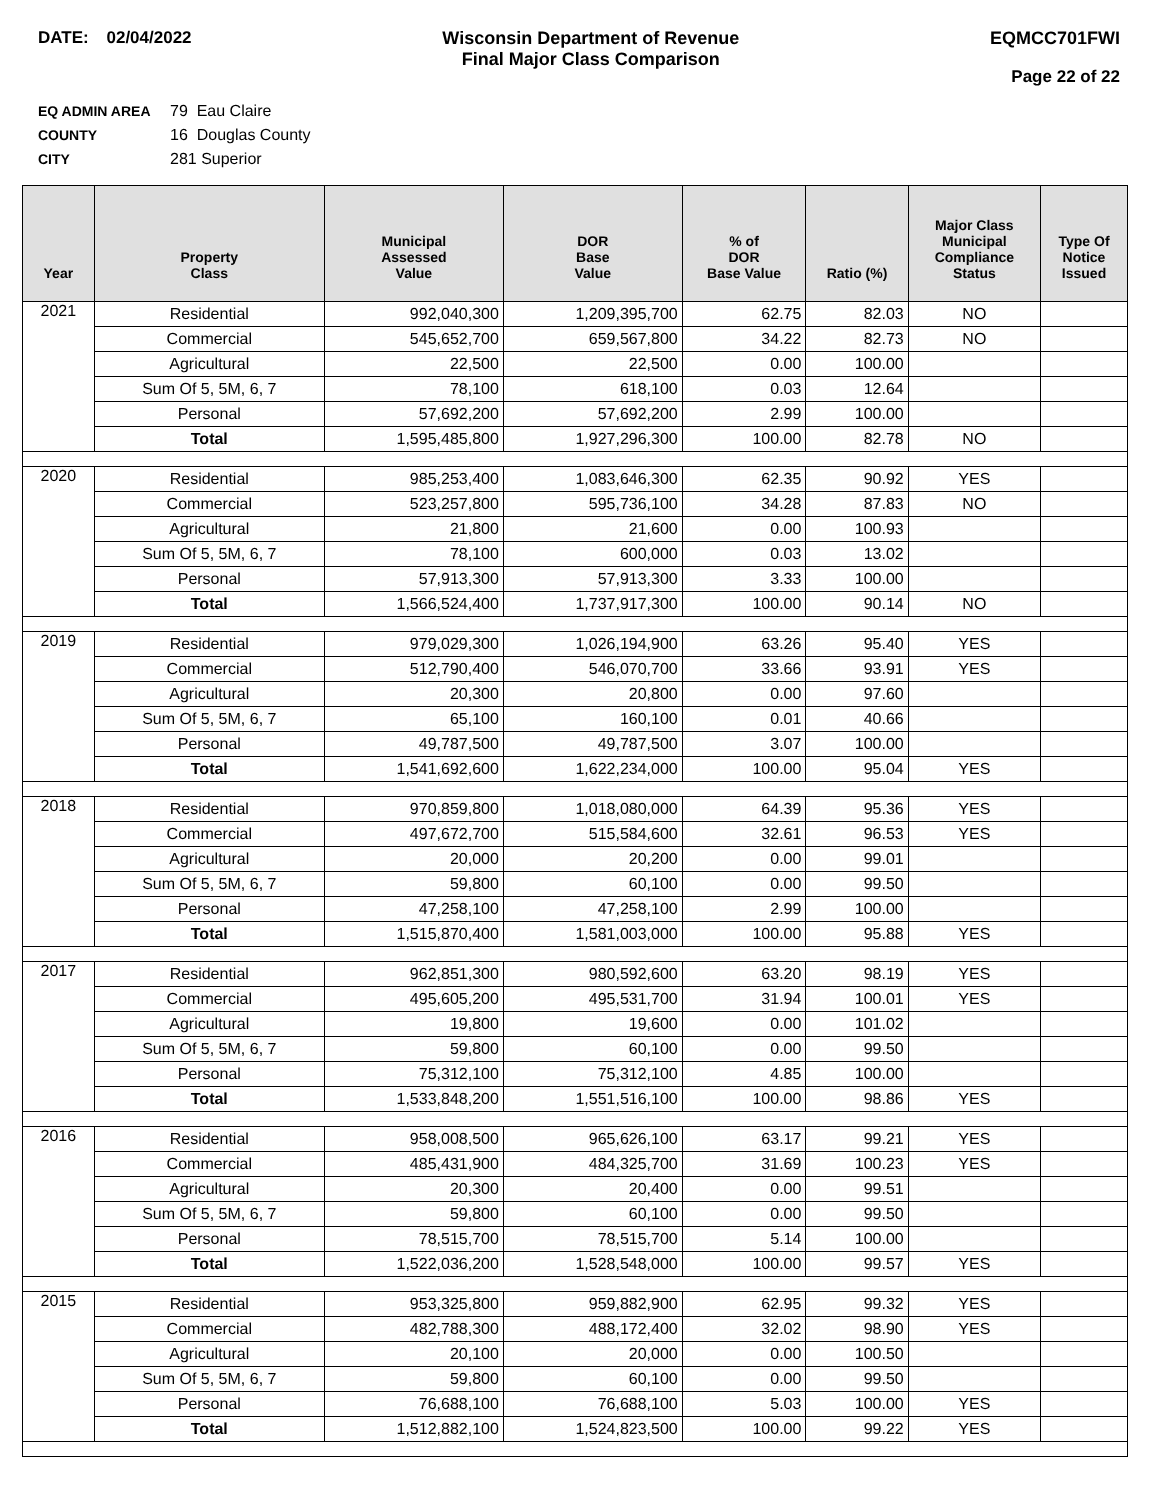DATE: 02/04/2022 Wisconsin Department of Revenue
Final Major Class Comparison
EQMCC701FWI
Page 22 of 22
EQ ADMIN AREA 79 Eau Claire
COUNTY 16 Douglas County
CITY 281 Superior
| Year | Property Class | Municipal Assessed Value | DOR Base Value | % of DOR Base Value | Ratio (%) | Major Class Municipal Compliance Status | Type Of Notice Issued |
| --- | --- | --- | --- | --- | --- | --- | --- |
| 2021 | Residential | 992,040,300 | 1,209,395,700 | 62.75 | 82.03 | NO | |
| | Commercial | 545,652,700 | 659,567,800 | 34.22 | 82.73 | NO | |
| | Agricultural | 22,500 | 22,500 | 0.00 | 100.00 | | |
| | Sum Of 5, 5M, 6, 7 | 78,100 | 618,100 | 0.03 | 12.64 | | |
| | Personal | 57,692,200 | 57,692,200 | 2.99 | 100.00 | | |
| | Total | 1,595,485,800 | 1,927,296,300 | 100.00 | 82.78 | NO | |
| 2020 | Residential | 985,253,400 | 1,083,646,300 | 62.35 | 90.92 | YES | |
| | Commercial | 523,257,800 | 595,736,100 | 34.28 | 87.83 | NO | |
| | Agricultural | 21,800 | 21,600 | 0.00 | 100.93 | | |
| | Sum Of 5, 5M, 6, 7 | 78,100 | 600,000 | 0.03 | 13.02 | | |
| | Personal | 57,913,300 | 57,913,300 | 3.33 | 100.00 | | |
| | Total | 1,566,524,400 | 1,737,917,300 | 100.00 | 90.14 | NO | |
| 2019 | Residential | 979,029,300 | 1,026,194,900 | 63.26 | 95.40 | YES | |
| | Commercial | 512,790,400 | 546,070,700 | 33.66 | 93.91 | YES | |
| | Agricultural | 20,300 | 20,800 | 0.00 | 97.60 | | |
| | Sum Of 5, 5M, 6, 7 | 65,100 | 160,100 | 0.01 | 40.66 | | |
| | Personal | 49,787,500 | 49,787,500 | 3.07 | 100.00 | | |
| | Total | 1,541,692,600 | 1,622,234,000 | 100.00 | 95.04 | YES | |
| 2018 | Residential | 970,859,800 | 1,018,080,000 | 64.39 | 95.36 | YES | |
| | Commercial | 497,672,700 | 515,584,600 | 32.61 | 96.53 | YES | |
| | Agricultural | 20,000 | 20,200 | 0.00 | 99.01 | | |
| | Sum Of 5, 5M, 6, 7 | 59,800 | 60,100 | 0.00 | 99.50 | | |
| | Personal | 47,258,100 | 47,258,100 | 2.99 | 100.00 | | |
| | Total | 1,515,870,400 | 1,581,003,000 | 100.00 | 95.88 | YES | |
| 2017 | Residential | 962,851,300 | 980,592,600 | 63.20 | 98.19 | YES | |
| | Commercial | 495,605,200 | 495,531,700 | 31.94 | 100.01 | YES | |
| | Agricultural | 19,800 | 19,600 | 0.00 | 101.02 | | |
| | Sum Of 5, 5M, 6, 7 | 59,800 | 60,100 | 0.00 | 99.50 | | |
| | Personal | 75,312,100 | 75,312,100 | 4.85 | 100.00 | | |
| | Total | 1,533,848,200 | 1,551,516,100 | 100.00 | 98.86 | YES | |
| 2016 | Residential | 958,008,500 | 965,626,100 | 63.17 | 99.21 | YES | |
| | Commercial | 485,431,900 | 484,325,700 | 31.69 | 100.23 | YES | |
| | Agricultural | 20,300 | 20,400 | 0.00 | 99.51 | | |
| | Sum Of 5, 5M, 6, 7 | 59,800 | 60,100 | 0.00 | 99.50 | | |
| | Personal | 78,515,700 | 78,515,700 | 5.14 | 100.00 | | |
| | Total | 1,522,036,200 | 1,528,548,000 | 100.00 | 99.57 | YES | |
| 2015 | Residential | 953,325,800 | 959,882,900 | 62.95 | 99.32 | YES | |
| | Commercial | 482,788,300 | 488,172,400 | 32.02 | 98.90 | YES | |
| | Agricultural | 20,100 | 20,000 | 0.00 | 100.50 | | |
| | Sum Of 5, 5M, 6, 7 | 59,800 | 60,100 | 0.00 | 99.50 | | |
| | Personal | 76,688,100 | 76,688,100 | 5.03 | 100.00 | YES | |
| | Total | 1,512,882,100 | 1,524,823,500 | 100.00 | 99.22 | YES | |